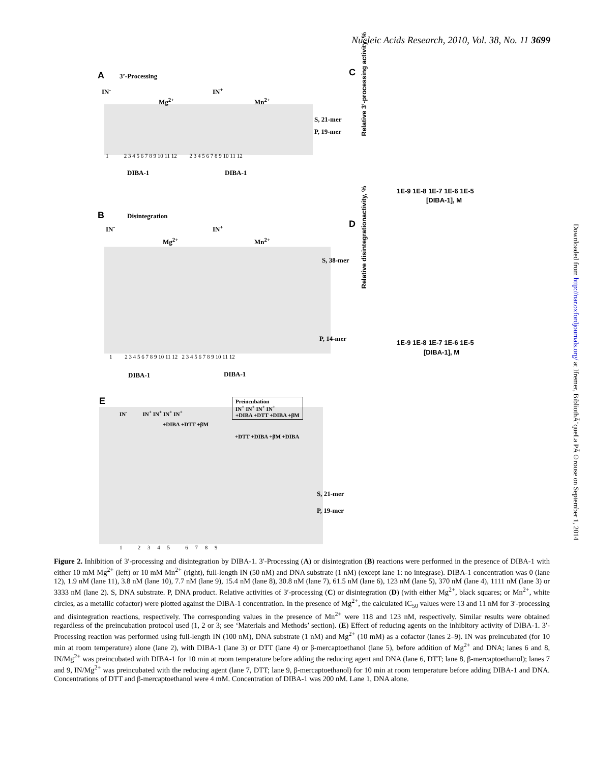Nucleic Acids Research, 2010, Vol. 38, No. 11 3699
Downloaded from http://nar.oxfordjournals.org/ at Ifremer, BibliothÃ¨queLa PÃ©rouse on September 1, 2014
A 3’-Processing
IN<sup>-</sup> IN<sup>+</sup>
Mg<sup>2+</sup> Mn<sup>2+</sup>
S, 21-mer
P, 19-mer
1 2 3 4 5 6 7 8 9 10 11 12 2 3 4 5 6 7 8 9 10 11 12
DIBA-1 DIBA-1
C
[DIBA-1], M
1E-9 1E-8 1E-7 1E-6 1E-5
Relative 3’-processing activity, %
B Disintegration
IN<sup>-</sup> IN<sup>+</sup>
Mg<sup>2+</sup> Mn<sup>2+</sup>
S, 38-mer
P, 14-mer
1 2 3 4 5 6 7 8 9 10 11 12 2 3 4 5 6 7 8 9 10 11 12
DIBA-1 DIBA-1
D
1E-9 1E-8 1E-7 1E-6 1E-5
[DIBA-1], M
Relative disintegrationactivity, %
E
Preincubation
IN<sup>+</sup> IN<sup>+</sup> IN<sup>+</sup> IN<sup>+</sup>
+DIBA +DTT +DIBA +βM
IN<sup>-</sup> IN<sup>+</sup> IN<sup>+</sup> IN<sup>+</sup> IN<sup>+</sup>
+DIBA +DTT +βM
+DTT +DIBA +βM +DIBA
S, 21-mer
P, 19-mer
1 2 3 4 5 6 7 8 9
Figure 2. Inhibition of 3′-processing and disintegration by DIBA-1. 3′-Processing (A) or disintegration (B) reactions were performed in the presence of DIBA-1 with either 10 mM Mg<sup>2+</sup> (left) or 10 mM Mn<sup>2+</sup> (right), full-length IN (50 nM) and DNA substrate (1 nM) (except lane 1: no integrase). DIBA-1 concentration was 0 (lane 12), 1.9 nM (lane 11), 3.8 nM (lane 10), 7.7 nM (lane 9), 15.4 nM (lane 8), 30.8 nM (lane 7), 61.5 nM (lane 6), 123 nM (lane 5), 370 nM (lane 4), 1111 nM (lane 3) or 3333 nM (lane 2). S, DNA substrate. P, DNA product. Relative activities of 3′-processing (C) or disintegration (D) (with either Mg<sup>2+</sup>, black squares; or Mn<sup>2+</sup>, white circles, as a metallic cofactor) were plotted against the DIBA-1 concentration. In the presence of Mg<sup>2+</sup>, the calculated IC<sub>50</sub> values were 13 and 11 nM for 3′-processing and disintegration reactions, respectively. The corresponding values in the presence of Mn<sup>2+</sup> were 118 and 123 nM, respectively. Similar results were obtained regardless of the preincubation protocol used (1, 2 or 3; see ‘Materials and Methods’ section). (E) Effect of reducing agents on the inhibitory activity of DIBA-1. 3′-Processing reaction was performed using full-length IN (100 nM), DNA substrate (1 nM) and Mg<sup>2+</sup> (10 mM) as a cofactor (lanes 2–9). IN was preincubated (for 10 min at room temperature) alone (lane 2), with DIBA-1 (lane 3) or DTT (lane 4) or β-mercaptoethanol (lane 5), before addition of Mg<sup>2+</sup> and DNA; lanes 6 and 8, IN/Mg<sup>2+</sup> was preincubated with DIBA-1 for 10 min at room temperature before adding the reducing agent and DNA (lane 6, DTT; lane 8, β-mercaptoethanol); lanes 7 and 9, IN/Mg<sup>2+</sup> was preincubated with the reducing agent (lane 7, DTT; lane 9, β-mercaptoethanol) for 10 min at room temperature before adding DIBA-1 and DNA. Concentrations of DTT and β-mercaptoethanol were 4 mM. Concentration of DIBA-1 was 200 nM. Lane 1, DNA alone.